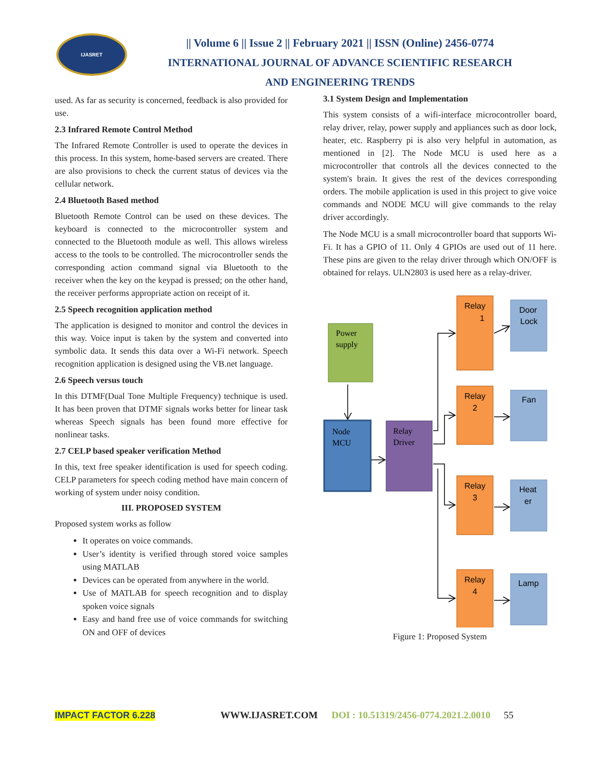IJASRET
|| Volume 6 || Issue 2 || February 2021 || ISSN (Online) 2456-0774
INTERNATIONAL JOURNAL OF ADVANCE SCIENTIFIC RESEARCH
AND ENGINEERING TRENDS
used. As far as security is concerned, feedback is also provided for use.
2.3 Infrared Remote Control Method
The Infrared Remote Controller is used to operate the devices in this process. In this system, home-based servers are created. There are also provisions to check the current status of devices via the cellular network.
2.4 Bluetooth Based method
Bluetooth Remote Control can be used on these devices. The keyboard is connected to the microcontroller system and connected to the Bluetooth module as well. This allows wireless access to the tools to be controlled. The microcontroller sends the corresponding action command signal via Bluetooth to the receiver when the key on the keypad is pressed; on the other hand, the receiver performs appropriate action on receipt of it.
2.5 Speech recognition application method
The application is designed to monitor and control the devices in this way. Voice input is taken by the system and converted into symbolic data. It sends this data over a Wi-Fi network. Speech recognition application is designed using the VB.net language.
2.6 Speech versus touch
In this DTMF(Dual Tone Multiple Frequency) technique is used. It has been proven that DTMF signals works better for linear task whereas Speech signals has been found more effective for nonlinear tasks.
2.7 CELP based speaker verification Method
In this, text free speaker identification is used for speech coding. CELP parameters for speech coding method have main concern of working of system under noisy condition.
III. PROPOSED SYSTEM
Proposed system works as follow
It operates on voice commands.
User’s identity is verified through stored voice samples using MATLAB
Devices can be operated from anywhere in the world.
Use of MATLAB for speech recognition and to display spoken voice signals
Easy and hand free use of voice commands for switching ON and OFF of devices
3.1 System Design and Implementation
This system consists of a wifi-interface microcontroller board, relay driver, relay, power supply and appliances such as door lock, heater, etc. Raspberry pi is also very helpful in automation, as mentioned in [2]. The Node MCU is used here as a microcontroller that controls all the devices connected to the system's brain. It gives the rest of the devices corresponding orders. The mobile application is used in this project to give voice commands and NODE MCU will give commands to the relay driver accordingly.
The Node MCU is a small microcontroller board that supports Wi-Fi. It has a GPIO of 11. Only 4 GPIOs are used out of 11 here. These pins are given to the relay driver through which ON/OFF is obtained for relays. ULN2803 is used here as a relay-driver.
Power
supply
Node
MCU
Relay
Driver
Relay
1
Relay
2
Relay
3
Relay
4
Door
Lock
Fan
Heat
er
Lamp
Figure 1: Proposed System
IMPACT FACTOR 6.228 WWW.IJASRET.COM DOI : 10.51319/2456-0774.2021.2.0010 55